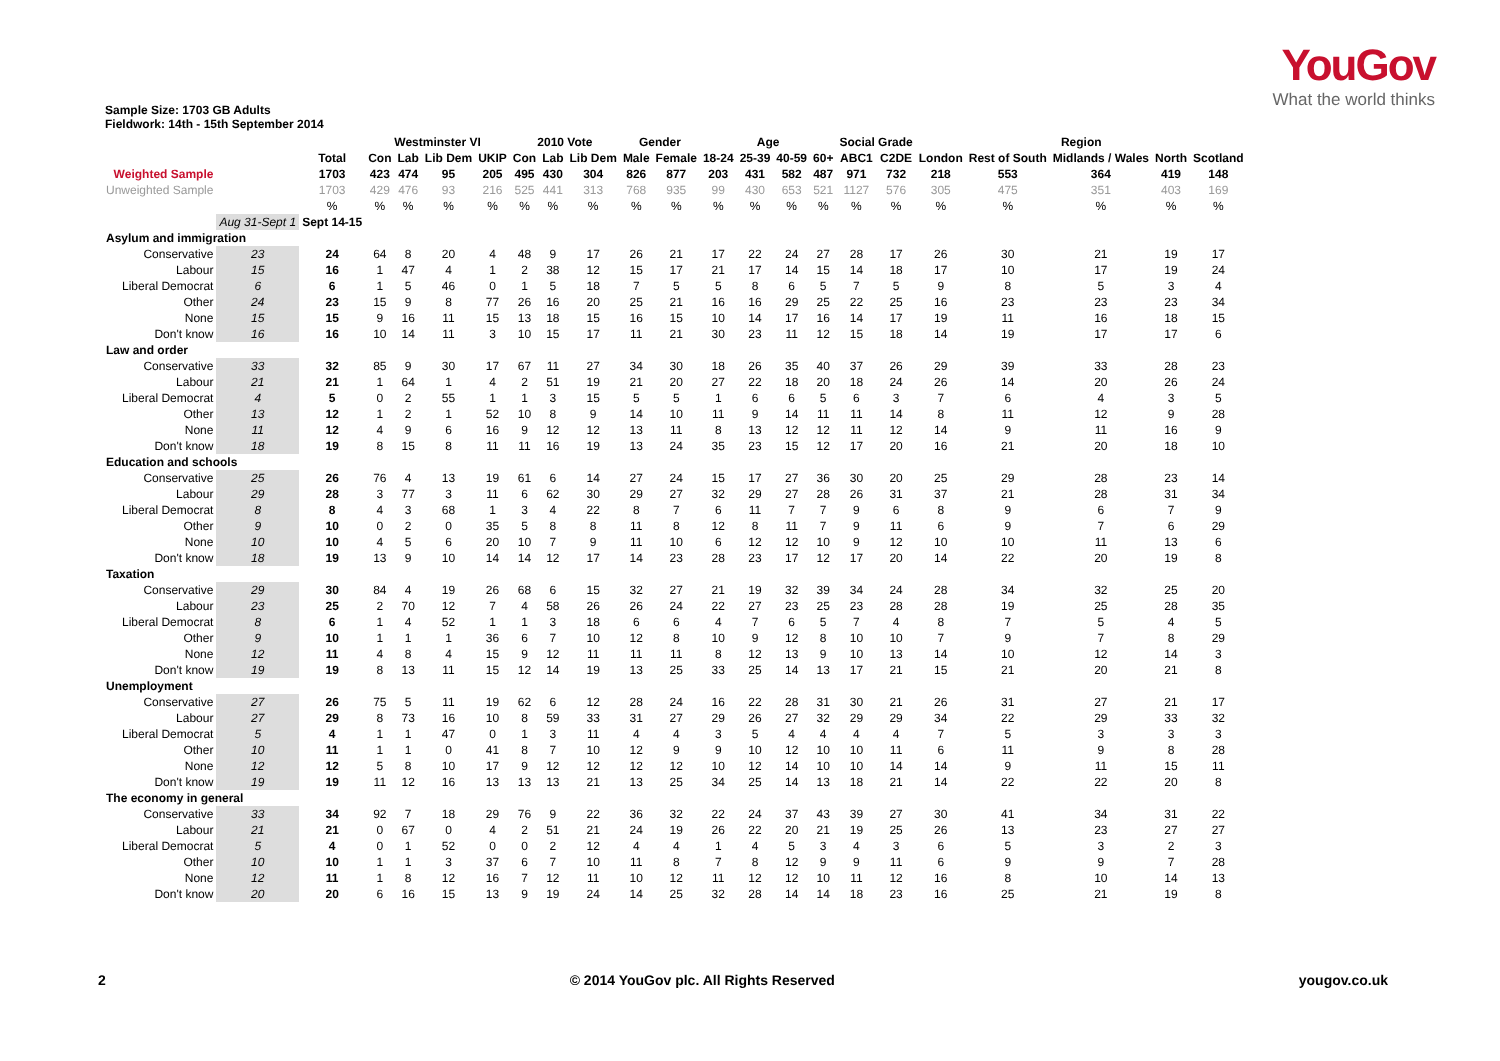YouGov
What the world thinks
Sample Size: 1703 GB Adults
Fieldwork: 14th - 15th September 2014
| | | | Westminster VI | | | | 2010 Vote | | | Gender | | Age | | | | Social Grade | | Region | | | | |
| --- | --- | --- | --- | --- | --- | --- | --- | --- | --- | --- | --- | --- | --- | --- | --- | --- | --- | --- | --- | --- | --- | --- |
| | | Total | Con | Lab | Lib Dem | UKIP | Con | Lab | Lib Dem | Male | Female | 18-24 | 25-39 | 40-59 | 60+ | ABC1 | C2DE | London | Rest of South | Midlands / Wales | North | Scotland |
| Weighted Sample | | 1703 | 423 | 474 | 95 | 205 | 495 | 430 | 304 | 826 | 877 | 203 | 431 | 582 | 487 | 971 | 732 | 218 | 553 | 364 | 419 | 148 |
| Unweighted Sample | | 1703 | 429 | 476 | 93 | 216 | 525 | 441 | 313 | 768 | 935 | 99 | 430 | 653 | 521 | 1127 | 576 | 305 | 475 | 351 | 403 | 169 |
| | | % | % | % | % | % | % | % | % | % | % | % | % | % | % | % | % | % | % | % | % | % |
| | Aug 31-Sept 1 | Sept 14-15 | | | | | | | | | | | | | | | | | | | | |
| Asylum and immigration | | | | | | | | | | | | | | | | | | | | | | |
| Conservative | 23 | 24 | 64 | 8 | 20 | 4 | 48 | 9 | 17 | 26 | 21 | 17 | 22 | 24 | 27 | 28 | 17 | 26 | 30 | 21 | 19 | 17 |
| Labour | 15 | 16 | 1 | 47 | 4 | 1 | 2 | 38 | 12 | 15 | 17 | 21 | 17 | 14 | 15 | 14 | 18 | 17 | 10 | 17 | 19 | 24 |
| Liberal Democrat | 6 | 6 | 1 | 5 | 46 | 0 | 1 | 5 | 18 | 7 | 5 | 5 | 8 | 6 | 5 | 7 | 5 | 9 | 8 | 5 | 3 | 4 |
| Other | 24 | 23 | 15 | 9 | 8 | 77 | 26 | 16 | 20 | 25 | 21 | 16 | 16 | 29 | 25 | 22 | 25 | 16 | 23 | 23 | 23 | 34 |
| None | 15 | 15 | 9 | 16 | 11 | 15 | 13 | 18 | 15 | 16 | 15 | 10 | 14 | 17 | 16 | 14 | 17 | 19 | 11 | 16 | 18 | 15 |
| Don't know | 16 | 16 | 10 | 14 | 11 | 3 | 10 | 15 | 17 | 11 | 21 | 30 | 23 | 11 | 12 | 15 | 18 | 14 | 19 | 17 | 17 | 6 |
| Law and order | | | | | | | | | | | | | | | | | | | | | | |
| Conservative | 33 | 32 | 85 | 9 | 30 | 17 | 67 | 11 | 27 | 34 | 30 | 18 | 26 | 35 | 40 | 37 | 26 | 29 | 39 | 33 | 28 | 23 |
| Labour | 21 | 21 | 1 | 64 | 1 | 4 | 2 | 51 | 19 | 21 | 20 | 27 | 22 | 18 | 20 | 18 | 24 | 26 | 14 | 20 | 26 | 24 |
| Liberal Democrat | 4 | 5 | 0 | 2 | 55 | 1 | 1 | 3 | 15 | 5 | 5 | 1 | 6 | 6 | 5 | 6 | 3 | 7 | 6 | 4 | 3 | 5 |
| Other | 13 | 12 | 1 | 2 | 1 | 52 | 10 | 8 | 9 | 14 | 10 | 11 | 9 | 14 | 11 | 11 | 14 | 8 | 11 | 12 | 9 | 28 |
| None | 11 | 12 | 4 | 9 | 6 | 16 | 9 | 12 | 12 | 13 | 11 | 8 | 13 | 12 | 12 | 11 | 12 | 14 | 9 | 11 | 16 | 9 |
| Don't know | 18 | 19 | 8 | 15 | 8 | 11 | 11 | 16 | 19 | 13 | 24 | 35 | 23 | 15 | 12 | 17 | 20 | 16 | 21 | 20 | 18 | 10 |
| Education and schools | | | | | | | | | | | | | | | | | | | | | | |
| Conservative | 25 | 26 | 76 | 4 | 13 | 19 | 61 | 6 | 14 | 27 | 24 | 15 | 17 | 27 | 36 | 30 | 20 | 25 | 29 | 28 | 23 | 14 |
| Labour | 29 | 28 | 3 | 77 | 3 | 11 | 6 | 62 | 30 | 29 | 27 | 32 | 29 | 27 | 28 | 26 | 31 | 37 | 21 | 28 | 31 | 34 |
| Liberal Democrat | 8 | 8 | 4 | 3 | 68 | 1 | 3 | 4 | 22 | 8 | 7 | 6 | 11 | 7 | 7 | 9 | 6 | 8 | 9 | 6 | 7 | 9 |
| Other | 9 | 10 | 0 | 2 | 0 | 35 | 5 | 8 | 8 | 11 | 8 | 12 | 8 | 11 | 7 | 9 | 11 | 6 | 9 | 7 | 6 | 29 |
| None | 10 | 10 | 4 | 5 | 6 | 20 | 10 | 7 | 9 | 11 | 10 | 6 | 12 | 12 | 10 | 9 | 12 | 10 | 10 | 11 | 13 | 6 |
| Don't know | 18 | 19 | 13 | 9 | 10 | 14 | 14 | 12 | 17 | 14 | 23 | 28 | 23 | 17 | 12 | 17 | 20 | 14 | 22 | 20 | 19 | 8 |
| Taxation | | | | | | | | | | | | | | | | | | | | | | |
| Conservative | 29 | 30 | 84 | 4 | 19 | 26 | 68 | 6 | 15 | 32 | 27 | 21 | 19 | 32 | 39 | 34 | 24 | 28 | 34 | 32 | 25 | 20 |
| Labour | 23 | 25 | 2 | 70 | 12 | 7 | 4 | 58 | 26 | 26 | 24 | 22 | 27 | 23 | 25 | 23 | 28 | 28 | 19 | 25 | 28 | 35 |
| Liberal Democrat | 8 | 6 | 1 | 4 | 52 | 1 | 1 | 3 | 18 | 6 | 6 | 4 | 7 | 6 | 5 | 7 | 4 | 8 | 7 | 5 | 4 | 5 |
| Other | 9 | 10 | 1 | 1 | 1 | 36 | 6 | 7 | 10 | 12 | 8 | 10 | 9 | 12 | 8 | 10 | 10 | 7 | 9 | 7 | 8 | 29 |
| None | 12 | 11 | 4 | 8 | 4 | 15 | 9 | 12 | 11 | 11 | 11 | 8 | 12 | 13 | 9 | 10 | 13 | 14 | 10 | 12 | 14 | 3 |
| Don't know | 19 | 19 | 8 | 13 | 11 | 15 | 12 | 14 | 19 | 13 | 25 | 33 | 25 | 14 | 13 | 17 | 21 | 15 | 21 | 20 | 21 | 8 |
| Unemployment | | | | | | | | | | | | | | | | | | | | | | |
| Conservative | 27 | 26 | 75 | 5 | 11 | 19 | 62 | 6 | 12 | 28 | 24 | 16 | 22 | 28 | 31 | 30 | 21 | 26 | 31 | 27 | 21 | 17 |
| Labour | 27 | 29 | 8 | 73 | 16 | 10 | 8 | 59 | 33 | 31 | 27 | 29 | 26 | 27 | 32 | 29 | 29 | 34 | 22 | 29 | 33 | 32 |
| Liberal Democrat | 5 | 4 | 1 | 1 | 47 | 0 | 1 | 3 | 11 | 4 | 4 | 3 | 5 | 4 | 4 | 4 | 4 | 7 | 5 | 3 | 3 | 3 |
| Other | 10 | 11 | 1 | 1 | 0 | 41 | 8 | 7 | 10 | 12 | 9 | 9 | 10 | 12 | 10 | 10 | 11 | 6 | 11 | 9 | 8 | 28 |
| None | 12 | 12 | 5 | 8 | 10 | 17 | 9 | 12 | 12 | 12 | 12 | 10 | 12 | 14 | 10 | 10 | 14 | 14 | 9 | 11 | 15 | 11 |
| Don't know | 19 | 19 | 11 | 12 | 16 | 13 | 13 | 13 | 21 | 13 | 25 | 34 | 25 | 14 | 13 | 18 | 21 | 14 | 22 | 22 | 20 | 8 |
| The economy in general | | | | | | | | | | | | | | | | | | | | | | |
| Conservative | 33 | 34 | 92 | 7 | 18 | 29 | 76 | 9 | 22 | 36 | 32 | 22 | 24 | 37 | 43 | 39 | 27 | 30 | 41 | 34 | 31 | 22 |
| Labour | 21 | 21 | 0 | 67 | 0 | 4 | 2 | 51 | 21 | 24 | 19 | 26 | 22 | 20 | 21 | 19 | 25 | 26 | 13 | 23 | 27 | 27 |
| Liberal Democrat | 5 | 4 | 0 | 1 | 52 | 0 | 0 | 2 | 12 | 4 | 4 | 1 | 4 | 5 | 3 | 4 | 3 | 6 | 5 | 3 | 2 | 3 |
| Other | 10 | 10 | 1 | 1 | 3 | 37 | 6 | 7 | 10 | 11 | 8 | 7 | 8 | 12 | 9 | 9 | 11 | 6 | 9 | 9 | 7 | 28 |
| None | 12 | 11 | 1 | 8 | 12 | 16 | 7 | 12 | 11 | 10 | 12 | 11 | 12 | 12 | 10 | 11 | 12 | 16 | 8 | 10 | 14 | 13 |
| Don't know | 20 | 20 | 6 | 16 | 15 | 13 | 9 | 19 | 24 | 14 | 25 | 32 | 28 | 14 | 14 | 18 | 23 | 16 | 25 | 21 | 19 | 8 |
2 © 2014 YouGov plc. All Rights Reserved yougov.co.uk